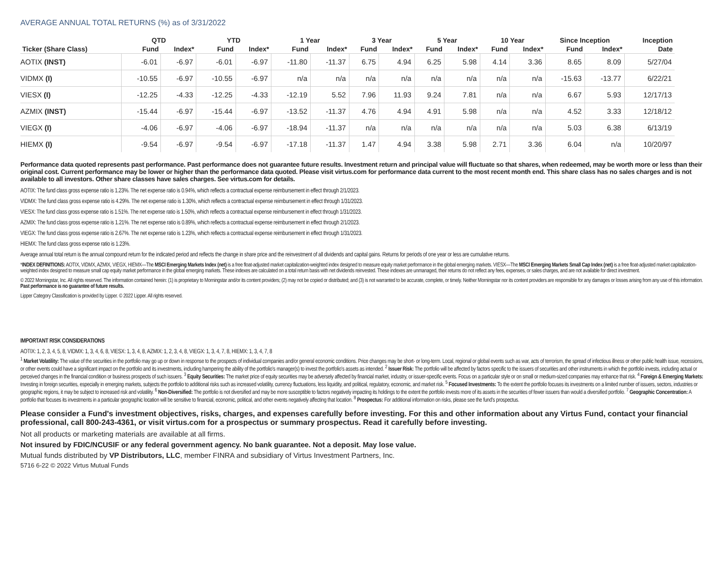AVERAGE ANNUAL TOTAL RETURNS (%) as of 3/31/2022
| | QTD | | YTD | | 1 Year | | 3 Year | | 5 Year | | 10 Year | | Since Inception | | Inception |
| --- | --- | --- | --- | --- | --- | --- | --- | --- | --- | --- | --- | --- | --- | --- | --- |
| Ticker (Share Class) | Fund | Index* | Fund | Index* | Fund | Index* | Fund | Index* | Fund | Index* | Fund | Index* | Fund | Index* | Date |
| AOTIX (INST) | -6.01 | -6.97 | -6.01 | -6.97 | -11.80 | -11.37 | 6.75 | 4.94 | 6.25 | 5.98 | 4.14 | 3.36 | 8.65 | 8.09 | 5/27/04 |
| VIDMX (I) | -10.55 | -6.97 | -10.55 | -6.97 | n/a | n/a | n/a | n/a | n/a | n/a | n/a | n/a | -15.63 | -13.77 | 6/22/21 |
| VIESX (I) | -12.25 | -4.33 | -12.25 | -4.33 | -12.19 | 5.52 | 7.96 | 11.93 | 9.24 | 7.81 | n/a | n/a | 6.67 | 5.93 | 12/17/13 |
| AZMIX (INST) | -15.44 | -6.97 | -15.44 | -6.97 | -13.52 | -11.37 | 4.76 | 4.94 | 4.91 | 5.98 | n/a | n/a | 4.52 | 3.33 | 12/18/12 |
| VIEGX (I) | -4.06 | -6.97 | -4.06 | -6.97 | -18.94 | -11.37 | n/a | n/a | n/a | n/a | n/a | n/a | 5.03 | 6.38 | 6/13/19 |
| HIEMX (I) | -9.54 | -6.97 | -9.54 | -6.97 | -17.18 | -11.37 | 1.47 | 4.94 | 3.38 | 5.98 | 2.71 | 3.36 | 6.04 | n/a | 10/20/97 |
Performance data quoted represents past performance. Past performance does not guarantee future results. Investment return and principal value will fluctuate so that shares, when redeemed, may be worth more or less than their original cost. Current performance may be lower or higher than the performance data quoted. Please visit virtus.com for performance data current to the most recent month end. This share class has no sales charges and is not available to all investors. Other share classes have sales charges. See virtus.com for details.
AOTIX: The fund class gross expense ratio is 1.23%. The net expense ratio is 0.94%, which reflects a contractual expense reimbursement in effect through 2/1/2023.
VIDMX: The fund class gross expense ratio is 4.29%. The net expense ratio is 1.30%, which reflects a contractual expense reimbursement in effect through 1/31/2023.
VIESX: The fund class gross expense ratio is 1.51%. The net expense ratio is 1.50%, which reflects a contractual expense reimbursement in effect through 1/31/2023.
AZMIX: The fund class gross expense ratio is 1.21%. The net expense ratio is 0.89%, which reflects a contractual expense reimbursement in effect through 2/1/2023.
VIEGX: The fund class gross expense ratio is 2.67%. The net expense ratio is 1.23%, which reflects a contractual expense reimbursement in effect through 1/31/2023.
HIEMX: The fund class gross expense ratio is 1.23%.
Average annual total return is the annual compound return for the indicated period and reflects the change in share price and the reinvestment of all dividends and capital gains. Returns for periods of one year or less are cumulative returns.
*INDEX DEFINITIONS: AOTIX, VIDMX, AZMIX, VIEGX, HIEMX—The MSCI Emerging Markets Index (net) is a free float-adjusted market capitalization-weighted index designed to measure equity market performance in the global emerging markets. VIESX—The MSCI Emerging Markets Small Cap Index (net) is a free float-adjusted market capitalization-weighted index designed to measure small cap equity market performance in the global emerging markets. These indexes are calculated on a total return basis with net dividends reinvested. These indexes are unmanaged, their returns do not reflect any fees, expenses, or sales charges, and are not available for direct investment.
© 2022 Morningstar, Inc. All rights reserved. The information contained herein: (1) is proprietary to Morningstar and/or its content providers; (2) may not be copied or distributed; and (3) is not warranted to be accurate, complete, or timely. Neither Morningstar nor its content providers are responsible for any damages or losses arising from any use of this information. Past performance is no guarantee of future results.
Lipper Category Classification is provided by Lipper. © 2022 Lipper. All rights reserved.
IMPORTANT RISK CONSIDERATIONS
AOTIX: 1, 2, 3, 4, 5, 8, VIDMX: 1, 3, 4, 6, 8, VIESX: 1, 3, 4, 8, AZMIX: 1, 2, 3, 4, 8, VIEGX: 1, 3, 4, 7, 8, HIEMX: 1, 3, 4, 7, 8
<sup>1</sup> Market Volatility: The value of the securities in the portfolio may go up or down in response to the prospects of individual companies and/or general economic conditions. Price changes may be short- or long-term. Local, regional or global events such as war, acts of terrorism, the spread of infectious illness or other public health issue, recessions, or other events could have a significant impact on the portfolio and its investments, including hampering the ability of the portfolio's manager(s) to invest the portfolio's assets as intended. <sup>2</sup> Issuer Risk: The portfolio will be affected by factors specific to the issuers of securities and other instruments in which the portfolio invests, including actual or perceived changes in the financial condition or business prospects of such issuers. <sup>3</sup> Equity Securities: The market price of equity securities may be adversely affected by financial market, industry, or issuer-specific events. Focus on a particular style or on small or medium-sized companies may enhance that risk. <sup>4</sup> Foreign & Emerging Markets: Investing in foreign securities, especially in emerging markets, subjects the portfolio to additional risks such as increased volatility, currency fluctuations, less liquidity, and political, regulatory, economic, and market risk. <sup>5</sup> Focused Investments: To the extent the portfolio focuses its investments on a limited number of issuers, sectors, industries or geographic regions, it may be subject to increased risk and volatility. <sup>6</sup> Non-Diversified: The portfolio is not diversified and may be more susceptible to factors negatively impacting its holdings to the extent the portfolio invests more of its assets in the securities of fewer issuers than would a diversified portfolio. <sup>7</sup> Geographic Concentration: A portfolio that focuses its investments in a particular geographic location will be sensitive to financial, economic, political, and other events negatively affecting that location. <sup>8</sup> Prospectus: For additional information on risks, please see the fund's prospectus.
Please consider a Fund's investment objectives, risks, charges, and expenses carefully before investing. For this and other information about any Virtus Fund, contact your financial professional, call 800-243-4361, or visit virtus.com for a prospectus or summary prospectus. Read it carefully before investing.
Not all products or marketing materials are available at all firms.
Not insured by FDIC/NCUSIF or any federal government agency. No bank guarantee. Not a deposit. May lose value.
Mutual funds distributed by VP Distributors, LLC, member FINRA and subsidiary of Virtus Investment Partners, Inc.
5716 6-22 © 2022 Virtus Mutual Funds